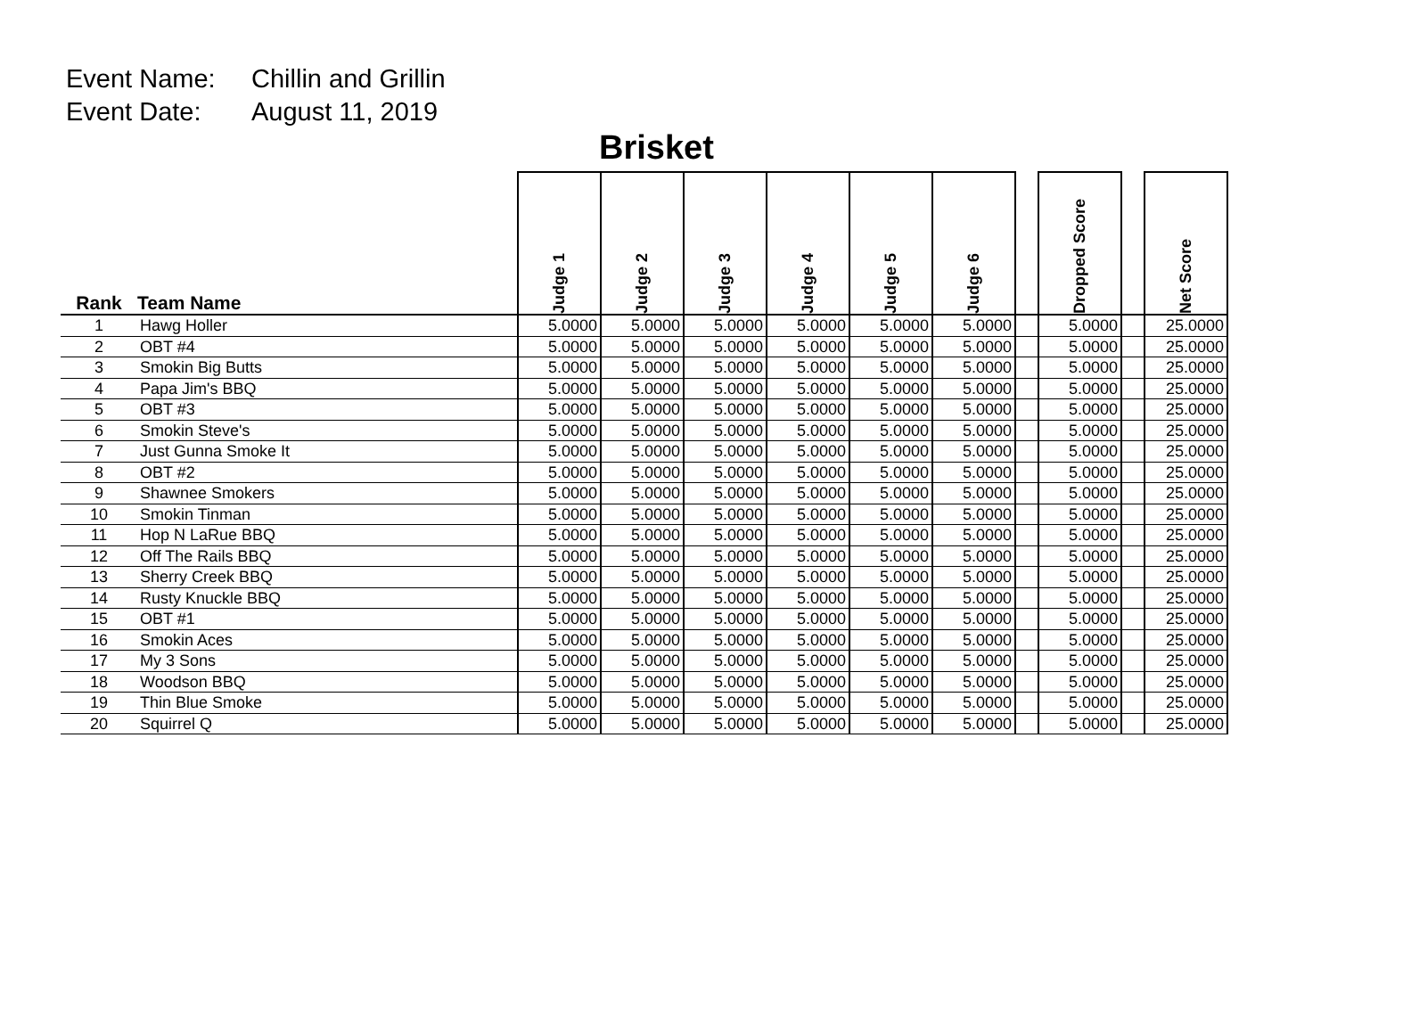Event Name: Chillin and Grillin
Event Date: August 11, 2019
Brisket
| Rank | Team Name | Judge 1 | Judge 2 | Judge 3 | Judge 4 | Judge 5 | Judge 6 | | Dropped Score | | Net Score |
| --- | --- | --- | --- | --- | --- | --- | --- | --- | --- | --- | --- |
| 1 | Hawg Holler | 5.0000 | 5.0000 | 5.0000 | 5.0000 | 5.0000 | 5.0000 | | 5.0000 | | 25.0000 |
| 2 | OBT #4 | 5.0000 | 5.0000 | 5.0000 | 5.0000 | 5.0000 | 5.0000 | | 5.0000 | | 25.0000 |
| 3 | Smokin Big Butts | 5.0000 | 5.0000 | 5.0000 | 5.0000 | 5.0000 | 5.0000 | | 5.0000 | | 25.0000 |
| 4 | Papa Jim's BBQ | 5.0000 | 5.0000 | 5.0000 | 5.0000 | 5.0000 | 5.0000 | | 5.0000 | | 25.0000 |
| 5 | OBT #3 | 5.0000 | 5.0000 | 5.0000 | 5.0000 | 5.0000 | 5.0000 | | 5.0000 | | 25.0000 |
| 6 | Smokin Steve's | 5.0000 | 5.0000 | 5.0000 | 5.0000 | 5.0000 | 5.0000 | | 5.0000 | | 25.0000 |
| 7 | Just Gunna Smoke It | 5.0000 | 5.0000 | 5.0000 | 5.0000 | 5.0000 | 5.0000 | | 5.0000 | | 25.0000 |
| 8 | OBT #2 | 5.0000 | 5.0000 | 5.0000 | 5.0000 | 5.0000 | 5.0000 | | 5.0000 | | 25.0000 |
| 9 | Shawnee Smokers | 5.0000 | 5.0000 | 5.0000 | 5.0000 | 5.0000 | 5.0000 | | 5.0000 | | 25.0000 |
| 10 | Smokin Tinman | 5.0000 | 5.0000 | 5.0000 | 5.0000 | 5.0000 | 5.0000 | | 5.0000 | | 25.0000 |
| 11 | Hop N LaRue BBQ | 5.0000 | 5.0000 | 5.0000 | 5.0000 | 5.0000 | 5.0000 | | 5.0000 | | 25.0000 |
| 12 | Off The Rails BBQ | 5.0000 | 5.0000 | 5.0000 | 5.0000 | 5.0000 | 5.0000 | | 5.0000 | | 25.0000 |
| 13 | Sherry Creek BBQ | 5.0000 | 5.0000 | 5.0000 | 5.0000 | 5.0000 | 5.0000 | | 5.0000 | | 25.0000 |
| 14 | Rusty Knuckle BBQ | 5.0000 | 5.0000 | 5.0000 | 5.0000 | 5.0000 | 5.0000 | | 5.0000 | | 25.0000 |
| 15 | OBT #1 | 5.0000 | 5.0000 | 5.0000 | 5.0000 | 5.0000 | 5.0000 | | 5.0000 | | 25.0000 |
| 16 | Smokin Aces | 5.0000 | 5.0000 | 5.0000 | 5.0000 | 5.0000 | 5.0000 | | 5.0000 | | 25.0000 |
| 17 | My 3 Sons | 5.0000 | 5.0000 | 5.0000 | 5.0000 | 5.0000 | 5.0000 | | 5.0000 | | 25.0000 |
| 18 | Woodson BBQ | 5.0000 | 5.0000 | 5.0000 | 5.0000 | 5.0000 | 5.0000 | | 5.0000 | | 25.0000 |
| 19 | Thin Blue Smoke | 5.0000 | 5.0000 | 5.0000 | 5.0000 | 5.0000 | 5.0000 | | 5.0000 | | 25.0000 |
| 20 | Squirrel Q | 5.0000 | 5.0000 | 5.0000 | 5.0000 | 5.0000 | 5.0000 | | 5.0000 | | 25.0000 |